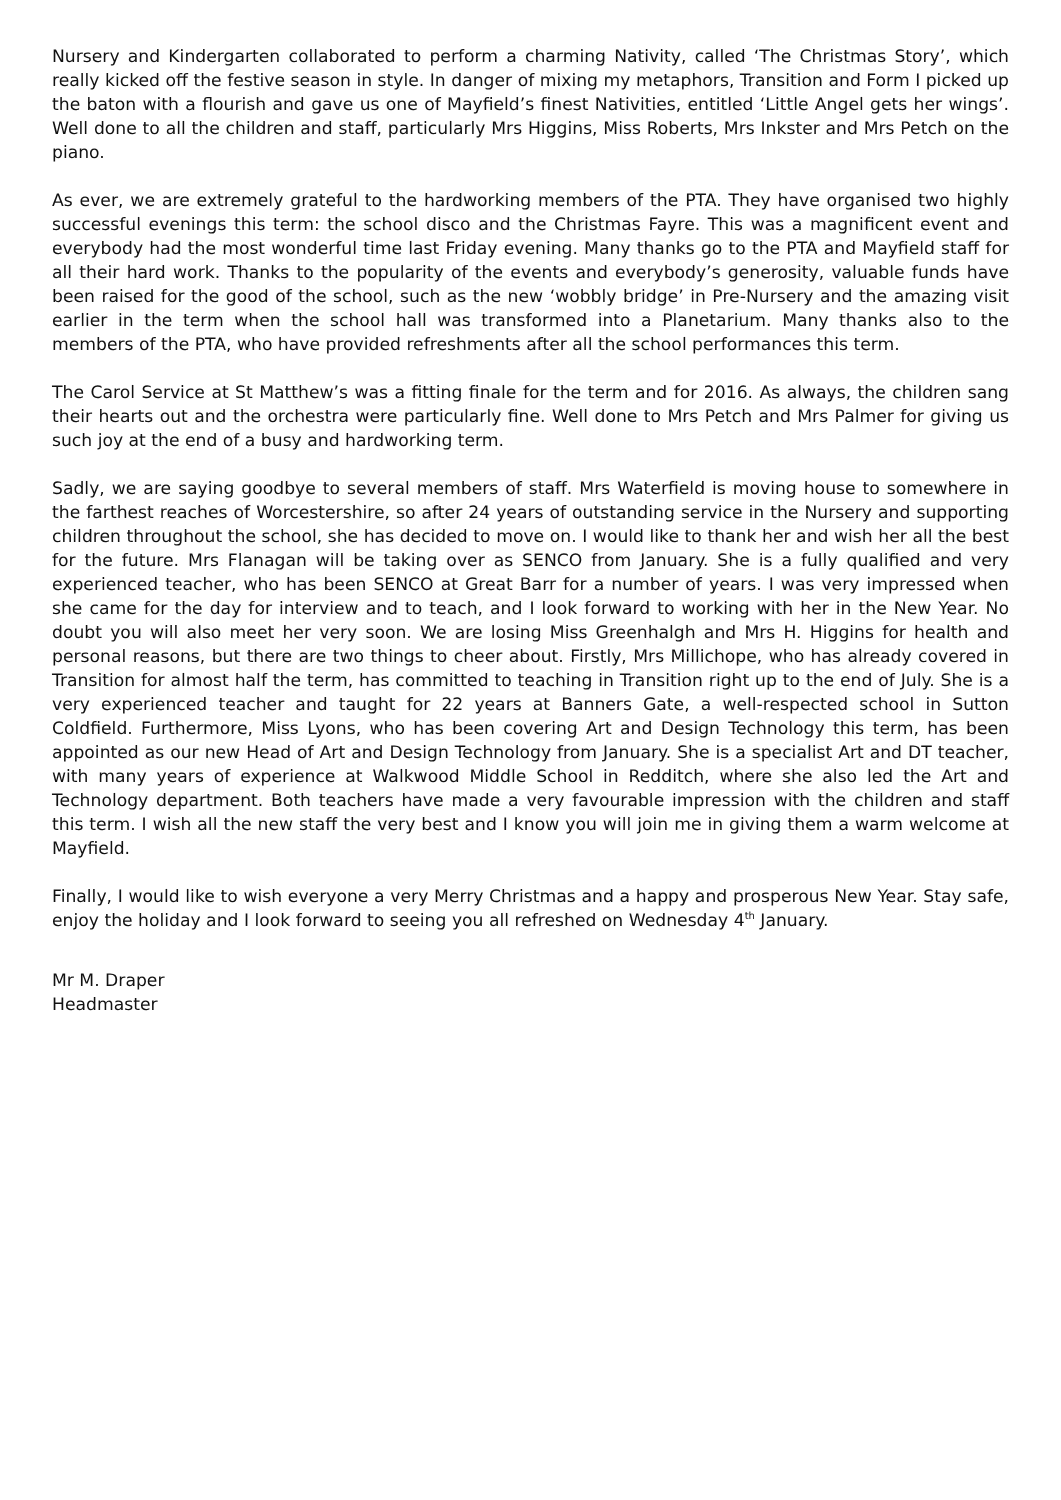Nursery and Kindergarten collaborated to perform a charming Nativity, called ‘The Christmas Story’, which really kicked off the festive season in style. In danger of mixing my metaphors, Transition and Form I picked up the baton with a flourish and gave us one of Mayfield’s finest Nativities, entitled ‘Little Angel gets her wings’. Well done to all the children and staff, particularly Mrs Higgins, Miss Roberts, Mrs Inkster and Mrs Petch on the piano.
As ever, we are extremely grateful to the hardworking members of the PTA. They have organised two highly successful evenings this term: the school disco and the Christmas Fayre. This was a magnificent event and everybody had the most wonderful time last Friday evening. Many thanks go to the PTA and Mayfield staff for all their hard work. Thanks to the popularity of the events and everybody’s generosity, valuable funds have been raised for the good of the school, such as the new ‘wobbly bridge’ in Pre-Nursery and the amazing visit earlier in the term when the school hall was transformed into a Planetarium. Many thanks also to the members of the PTA, who have provided refreshments after all the school performances this term.
The Carol Service at St Matthew’s was a fitting finale for the term and for 2016. As always, the children sang their hearts out and the orchestra were particularly fine. Well done to Mrs Petch and Mrs Palmer for giving us such joy at the end of a busy and hardworking term.
Sadly, we are saying goodbye to several members of staff. Mrs Waterfield is moving house to somewhere in the farthest reaches of Worcestershire, so after 24 years of outstanding service in the Nursery and supporting children throughout the school, she has decided to move on. I would like to thank her and wish her all the best for the future. Mrs Flanagan will be taking over as SENCO from January. She is a fully qualified and very experienced teacher, who has been SENCO at Great Barr for a number of years. I was very impressed when she came for the day for interview and to teach, and I look forward to working with her in the New Year. No doubt you will also meet her very soon. We are losing Miss Greenhalgh and Mrs H. Higgins for health and personal reasons, but there are two things to cheer about. Firstly, Mrs Millichope, who has already covered in Transition for almost half the term, has committed to teaching in Transition right up to the end of July. She is a very experienced teacher and taught for 22 years at Banners Gate, a well-respected school in Sutton Coldfield. Furthermore, Miss Lyons, who has been covering Art and Design Technology this term, has been appointed as our new Head of Art and Design Technology from January. She is a specialist Art and DT teacher, with many years of experience at Walkwood Middle School in Redditch, where she also led the Art and Technology department. Both teachers have made a very favourable impression with the children and staff this term. I wish all the new staff the very best and I know you will join me in giving them a warm welcome at Mayfield.
Finally, I would like to wish everyone a very Merry Christmas and a happy and prosperous New Year. Stay safe, enjoy the holiday and I look forward to seeing you all refreshed on Wednesday 4<sup>th</sup> January.
Mr M. Draper
Headmaster